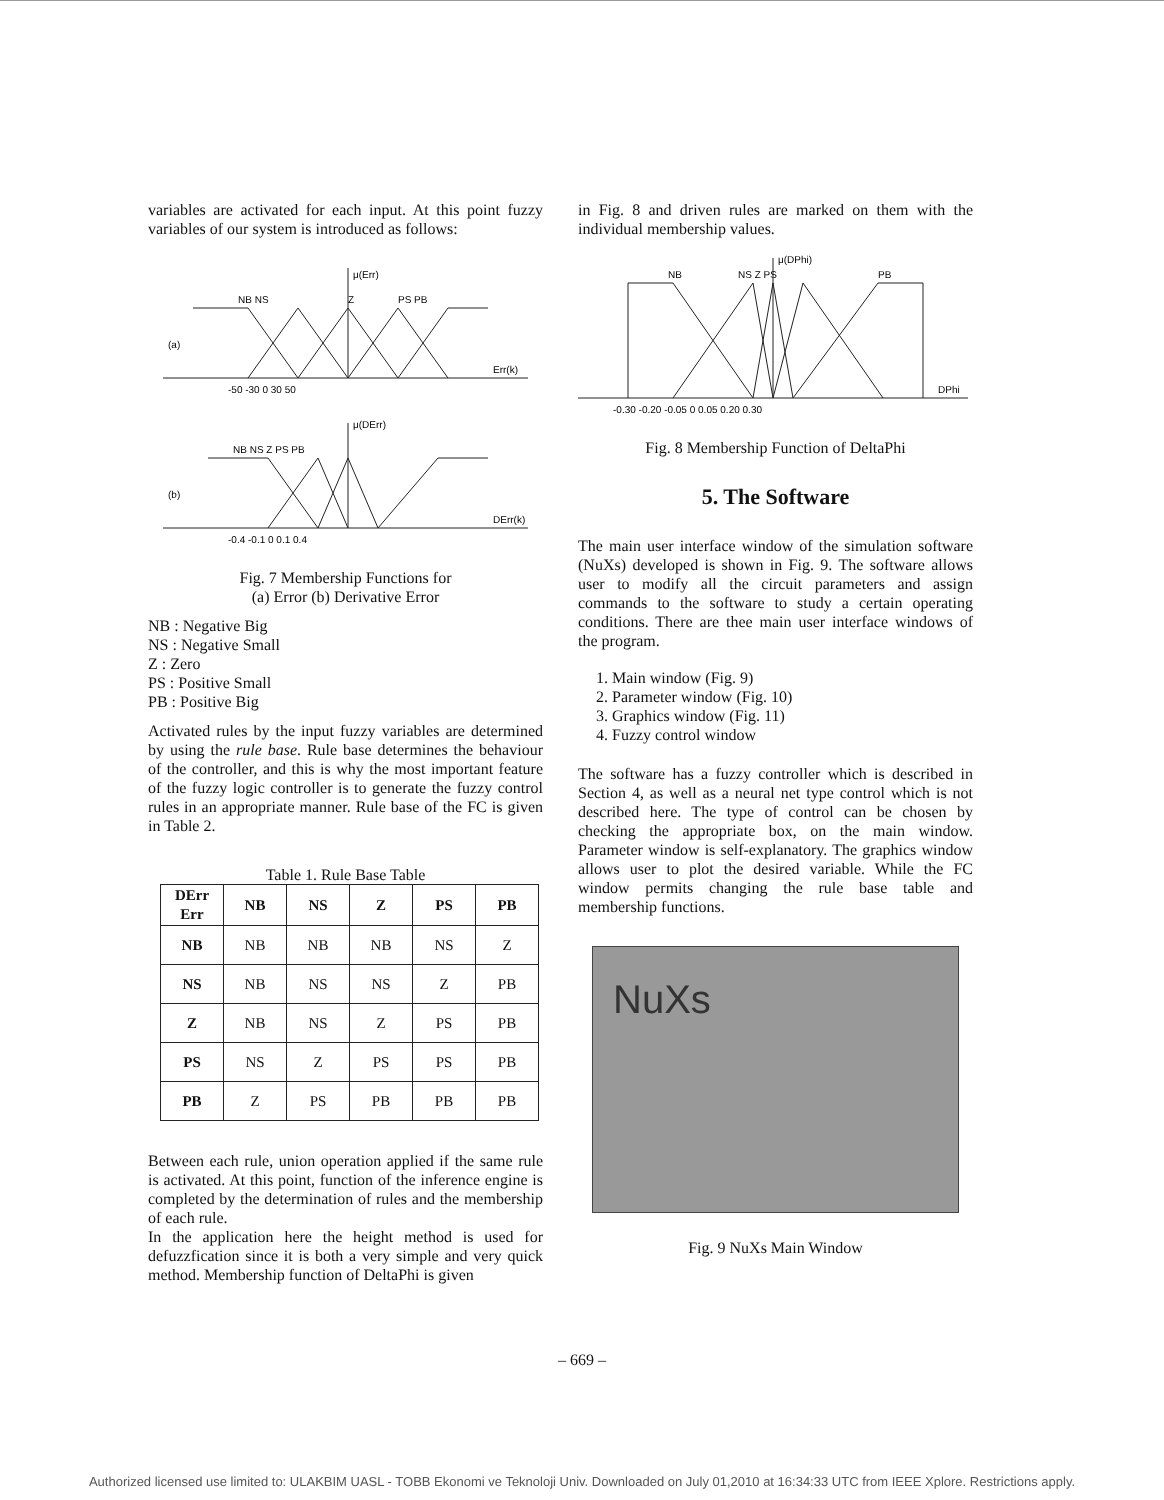variables are activated for each input. At this point fuzzy variables of our system is introduced as follows:
μ(Err)
NB NS
Z
PS PB
(a)
Err(k)
-50 -30 0 30 50
μ(DErr)
NB NS Z PS PB
(b)
DErr(k)
-0.4 -0.1 0 0.1 0.4
Fig. 7 Membership Functions for
(a) Error (b) Derivative Error
NB : Negative Big
NS : Negative Small
Z : Zero
PS : Positive Small
PB : Positive Big
Activated rules by the input fuzzy variables are determined by using the rule base. Rule base determines the behaviour of the controller, and this is why the most important feature of the fuzzy logic controller is to generate the fuzzy control rules in an appropriate manner. Rule base of the FC is given in Table 2.
Table 1. Rule Base Table
| DErr Err | NB | NS | Z | PS | PB |
| --- | --- | --- | --- | --- | --- |
| NB | NB | NB | NB | NS | Z |
| NS | NB | NS | NS | Z | PB |
| Z | NB | NS | Z | PS | PB |
| PS | NS | Z | PS | PS | PB |
| PB | Z | PS | PB | PB | PB |
Between each rule, union operation applied if the same rule is activated. At this point, function of the inference engine is completed by the determination of rules and the membership of each rule.
In the application here the height method is used for defuzzfication since it is both a very simple and very quick method. Membership function of DeltaPhi is given
in Fig. 8 and driven rules are marked on them with the individual membership values.
μ(DPhi)
NB
NS Z PS
PB
-0.30 -0.20 -0.05 0 0.05 0.20 0.30
DPhi
Fig. 8 Membership Function of DeltaPhi
5. The Software
The main user interface window of the simulation software (NuXs) developed is shown in Fig. 9. The software allows user to modify all the circuit parameters and assign commands to the software to study a certain operating conditions. There are thee main user interface windows of the program.
1. Main window (Fig. 9)
2. Parameter window (Fig. 10)
3. Graphics window (Fig. 11)
4. Fuzzy control window
The software has a fuzzy controller which is described in Section 4, as well as a neural net type control which is not described here. The type of control can be chosen by checking the appropriate box, on the main window. Parameter window is self-explanatory. The graphics window allows user to plot the desired variable. While the FC window permits changing the rule base table and membership functions.
NuXs
Fig. 9 NuXs Main Window
– 669 –
Authorized licensed use limited to: ULAKBIM UASL - TOBB Ekonomi ve Teknoloji Univ. Downloaded on July 01,2010 at 16:34:33 UTC from IEEE Xplore. Restrictions apply.